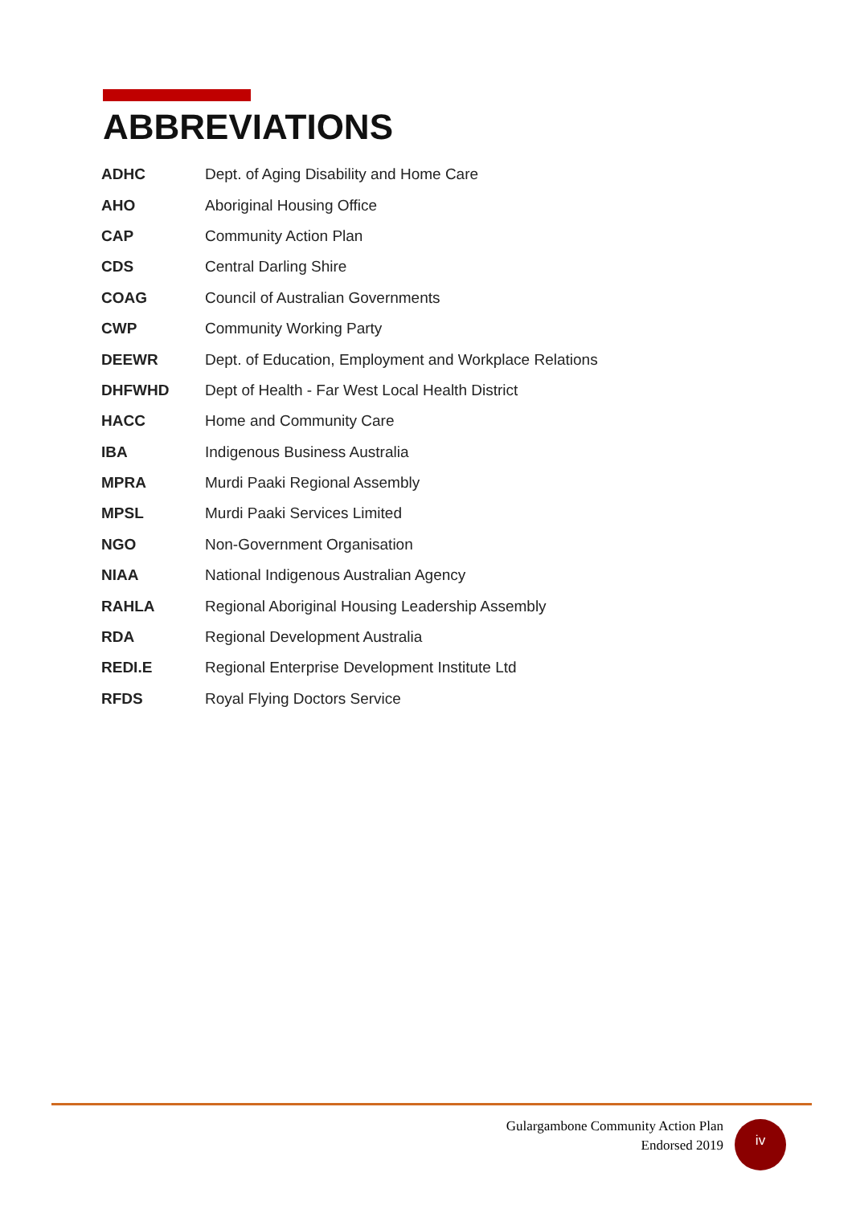ABBREVIATIONS
| ADHC | Dept. of Aging Disability and Home Care |
| AHO | Aboriginal Housing Office |
| CAP | Community Action Plan |
| CDS | Central Darling Shire |
| COAG | Council of Australian Governments |
| CWP | Community Working Party |
| DEEWR | Dept. of Education, Employment and Workplace Relations |
| DHFWHD | Dept of Health - Far West Local Health District |
| HACC | Home and Community Care |
| IBA | Indigenous Business Australia |
| MPRA | Murdi Paaki Regional Assembly |
| MPSL | Murdi Paaki Services Limited |
| NGO | Non-Government Organisation |
| NIAA | National Indigenous Australian Agency |
| RAHLA | Regional Aboriginal Housing Leadership Assembly |
| RDA | Regional Development Australia |
| REDI.E | Regional Enterprise Development Institute Ltd |
| RFDS | Royal Flying Doctors Service |
Gulargambone Community Action Plan
Endorsed 2019
iv